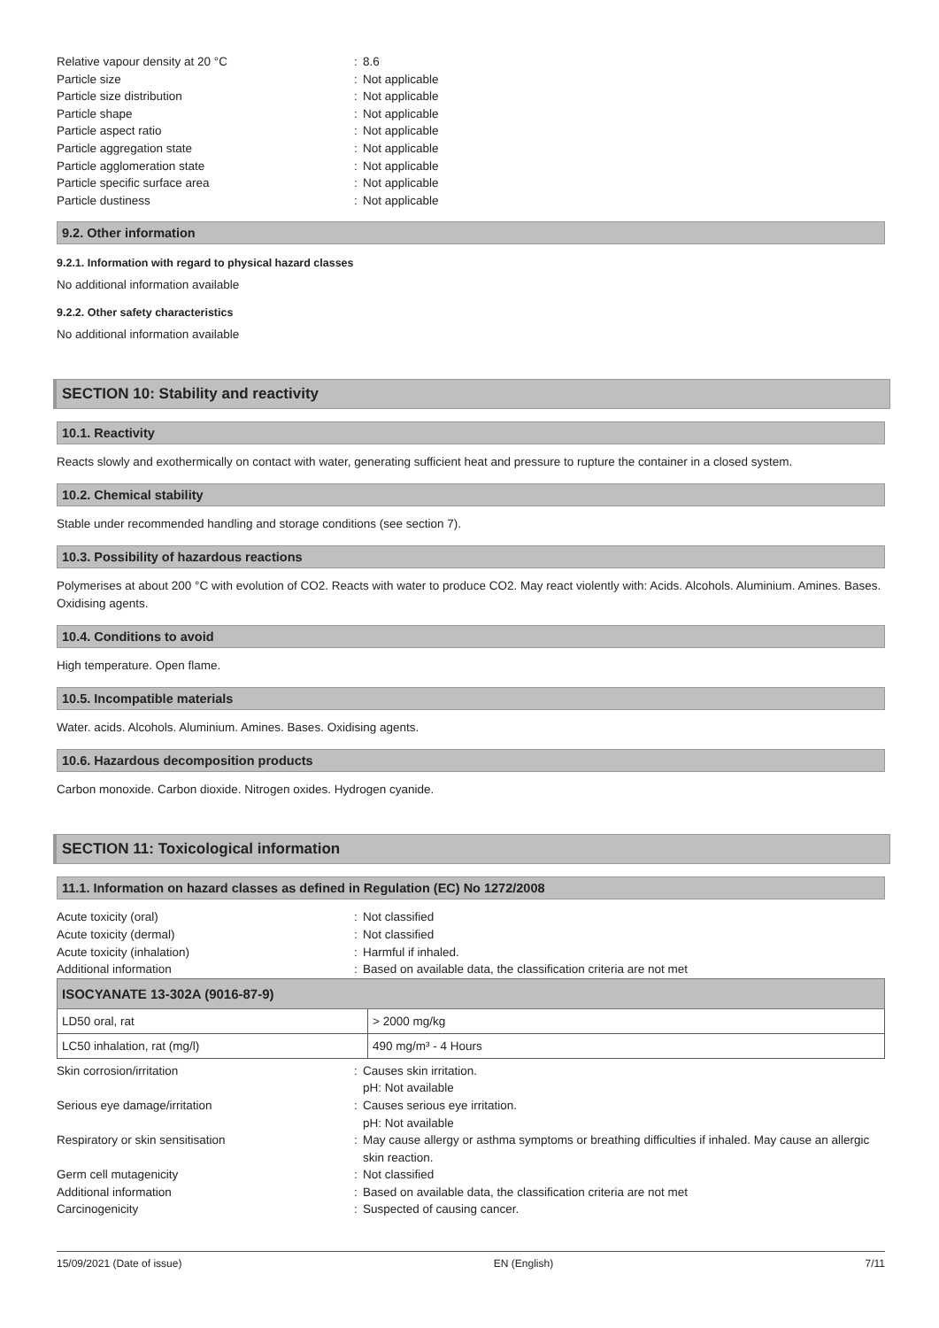Relative vapour density at 20 °C
:
8.6
Particle size
:
Not applicable
Particle size distribution
:
Not applicable
Particle shape
:
Not applicable
Particle aspect ratio
:
Not applicable
Particle aggregation state
:
Not applicable
Particle agglomeration state
:
Not applicable
Particle specific surface area
:
Not applicable
Particle dustiness
:
Not applicable
9.2. Other information
9.2.1. Information with regard to physical hazard classes
No additional information available
9.2.2. Other safety characteristics
No additional information available
SECTION 10: Stability and reactivity
10.1. Reactivity
Reacts slowly and exothermically on contact with water, generating sufficient heat and pressure to rupture the container in a closed system.
10.2. Chemical stability
Stable under recommended handling and storage conditions (see section 7).
10.3. Possibility of hazardous reactions
Polymerises at about 200 °C with evolution of CO2. Reacts with water to produce CO2. May react violently with: Acids. Alcohols. Aluminium. Amines. Bases. Oxidising agents.
10.4. Conditions to avoid
High temperature. Open flame.
10.5. Incompatible materials
Water. acids. Alcohols. Aluminium. Amines. Bases. Oxidising agents.
10.6. Hazardous decomposition products
Carbon monoxide. Carbon dioxide. Nitrogen oxides. Hydrogen cyanide.
SECTION 11: Toxicological information
11.1. Information on hazard classes as defined in Regulation (EC) No 1272/2008
Acute toxicity (oral)
:
Not classified
Acute toxicity (dermal)
:
Not classified
Acute toxicity (inhalation)
:
Harmful if inhaled.
Additional information
:
Based on available data, the classification criteria are not met
| ISOCYANATE 13-302A (9016-87-9) | |
| --- | --- |
| LD50 oral, rat | > 2000 mg/kg |
| LC50 inhalation, rat (mg/l) | 490 mg/m³ - 4 Hours |
Skin corrosion/irritation
:
Causes skin irritation.
pH: Not available
Serious eye damage/irritation
:
Causes serious eye irritation.
pH: Not available
Respiratory or skin sensitisation
:
May cause allergy or asthma symptoms or breathing difficulties if inhaled. May cause an allergic skin reaction.
Germ cell mutagenicity
:
Not classified
Additional information
:
Based on available data, the classification criteria are not met
Carcinogenicity
:
Suspected of causing cancer.
15/09/2021 (Date of issue) EN (English) 7/11